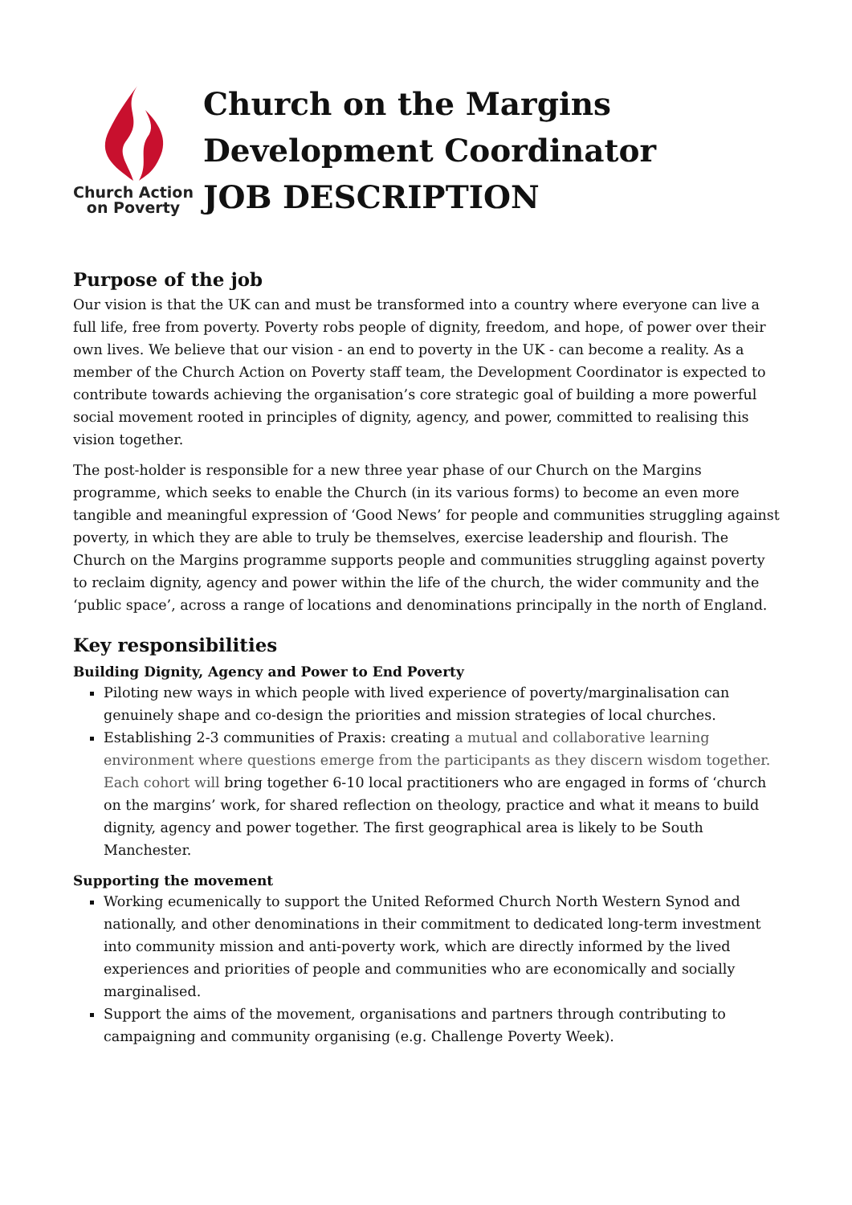Church Action
on Poverty
Church on the Margins
Development Coordinator
JOB DESCRIPTION
Purpose of the job
Our vision is that the UK can and must be transformed into a country where everyone can live a full life, free from poverty. Poverty robs people of dignity, freedom, and hope, of power over their own lives. We believe that our vision - an end to poverty in the UK - can become a reality. As a member of the Church Action on Poverty staff team, the Development Coordinator is expected to contribute towards achieving the organisation’s core strategic goal of building a more powerful social movement rooted in principles of dignity, agency, and power, committed to realising this vision together.
The post-holder is responsible for a new three year phase of our Church on the Margins programme, which seeks to enable the Church (in its various forms) to become an even more tangible and meaningful expression of ‘Good News’ for people and communities struggling against poverty, in which they are able to truly be themselves, exercise leadership and flourish. The Church on the Margins programme supports people and communities struggling against poverty to reclaim dignity, agency and power within the life of the church, the wider community and the ‘public space’, across a range of locations and denominations principally in the north of England.
Key responsibilities
Building Dignity, Agency and Power to End Poverty
Piloting new ways in which people with lived experience of poverty/marginalisation can genuinely shape and co-design the priorities and mission strategies of local churches.
Establishing 2-3 communities of Praxis: creating a mutual and collaborative learning environment where questions emerge from the participants as they discern wisdom together. Each cohort will bring together 6-10 local practitioners who are engaged in forms of ‘church on the margins’ work, for shared reflection on theology, practice and what it means to build dignity, agency and power together. The first geographical area is likely to be South Manchester.
Supporting the movement
Working ecumenically to support the United Reformed Church North Western Synod and nationally, and other denominations in their commitment to dedicated long-term investment into community mission and anti-poverty work, which are directly informed by the lived experiences and priorities of people and communities who are economically and socially marginalised.
Support the aims of the movement, organisations and partners through contributing to campaigning and community organising (e.g. Challenge Poverty Week).